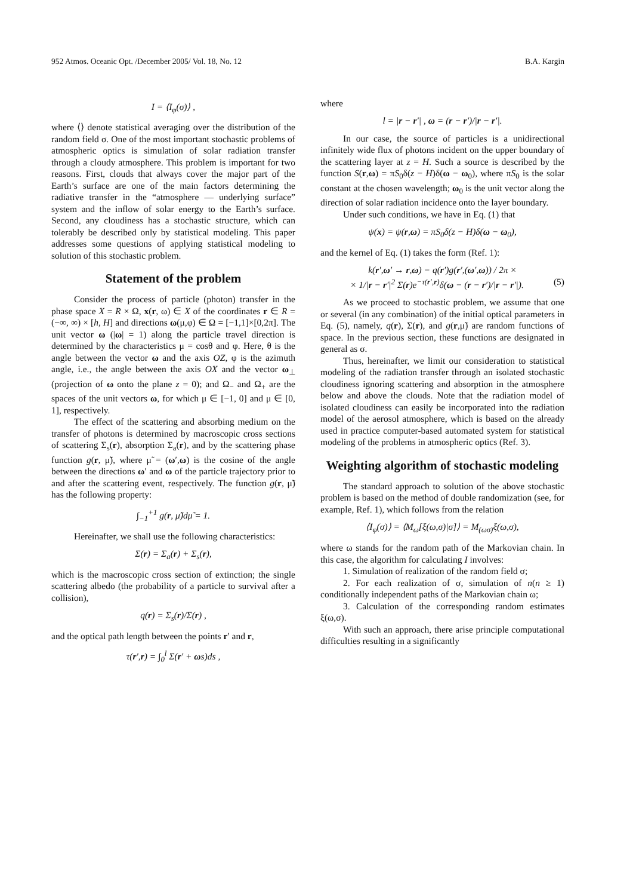952 Atmos. Oceanic Opt. /December 2005/ Vol. 18, No. 12 B.A. Kargin
I = ⟨I<sub>φ</sub>(σ)⟩ ,
where ⟨⟩ denote statistical averaging over the distribution of the random field σ. One of the most important stochastic problems of atmospheric optics is simulation of solar radiation transfer through a cloudy atmosphere. This problem is important for two reasons. First, clouds that always cover the major part of the Earth’s surface are one of the main factors determining the radiative transfer in the “atmosphere — underlying surface” system and the inflow of solar energy to the Earth’s surface. Second, any cloudiness has a stochastic structure, which can tolerably be described only by statistical modeling. This paper addresses some questions of applying statistical modeling to solution of this stochastic problem.
Statement of the problem
Consider the process of particle (photon) transfer in the phase space X = R × Ω, x(r, ω) ∈ X of the coordinates r ∈ R = (−∞, ∞) × [h, H] and directions ω(μ,φ) ∈ Ω = [−1,1]×[0,2π]. The unit vector ω (|ω| = 1) along the particle travel direction is determined by the characteristics μ = cosθ and φ. Here, θ is the angle between the vector ω and the axis OZ, φ is the azimuth angle, i.e., the angle between the axis OX and the vector ω<sub>⊥</sub> (projection of ω onto the plane z = 0); and Ω<sub>−</sub> and Ω<sub>+</sub> are the spaces of the unit vectors ω, for which μ ∈ [−1, 0] and μ ∈ [0, 1], respectively.
The effect of the scattering and absorbing medium on the transfer of photons is determined by macroscopic cross sections of scattering Σ<sub>s</sub>(r), absorption Σ<sub>a</sub>(r), and by the scattering phase function g(r, μ̃), where μ̃ = (ω′,ω) is the cosine of the angle between the directions ω′ and ω of the particle trajectory prior to and after the scattering event, respectively. The function g(r, μ̃) has the following property:
∫<sub>−1</sub><sup>+1</sup> g(r, μ̃)dμ̃ = 1.
Hereinafter, we shall use the following characteristics:
Σ(r) = Σ<sub>a</sub>(r) + Σ<sub>s</sub>(r),
which is the macroscopic cross section of extinction; the single scattering albedo (the probability of a particle to survival after a collision),
q(r) = Σ<sub>s</sub>(r)/Σ(r) ,
and the optical path length between the points r′ and r,
τ(r′,r) = ∫<sub>0</sub><sup>l</sup> Σ(r′ + ωs)ds ,
where
l = |r − r′| , ω = (r − r′)/|r − r′|.
In our case, the source of particles is a unidirectional infinitely wide flux of photons incident on the upper boundary of the scattering layer at z = H. Such a source is described by the function S(r,ω) = πS<sub>0</sub>δ(z − H)δ(ω − ω<sub>0</sub>), where πS<sub>0</sub> is the solar constant at the chosen wavelength; ω<sub>0</sub> is the unit vector along the direction of solar radiation incidence onto the layer boundary.
Under such conditions, we have in Eq. (1) that
ψ(x) = ψ(r,ω) = πS<sub>0</sub>δ(z − H)δ(ω − ω<sub>0</sub>),
and the kernel of Eq. (1) takes the form (Ref. 1):
k(r′,ω′ → r,ω) = q(r′)g(r′,(ω′,ω)) / 2π ×
× 1/|r − r′|<sup>2</sup> Σ(r)e<sup>−τ(r′,r)</sup>δ(ω − (r − r′)/|r − r′|). (5)
As we proceed to stochastic problem, we assume that one or several (in any combination) of the initial optical parameters in Eq. (5), namely, q(r), Σ(r), and g(r,μ̃) are random functions of space. In the previous section, these functions are designated in general as σ.
Thus, hereinafter, we limit our consideration to statistical modeling of the radiation transfer through an isolated stochastic cloudiness ignoring scattering and absorption in the atmosphere below and above the clouds. Note that the radiation model of isolated cloudiness can easily be incorporated into the radiation model of the aerosol atmosphere, which is based on the already used in practice computer-based automated system for statistical modeling of the problems in atmospheric optics (Ref. 3).
Weighting algorithm of stochastic modeling
The standard approach to solution of the above stochastic problem is based on the method of double randomization (see, for example, Ref. 1), which follows from the relation
⟨I<sub>φ</sub>(σ)⟩ = ⟨M<sub>ω</sub>[ξ(ω,σ)|σ]⟩ = M<sub>(ωσ)</sub>ξ(ω,σ),
where ω stands for the random path of the Markovian chain. In this case, the algorithm for calculating I involves:
1. Simulation of realization of the random field σ;
2. For each realization of σ, simulation of n(n ≥ 1) conditionally independent paths of the Markovian chain ω;
3. Calculation of the corresponding random estimates ξ(ω,σ).
With such an approach, there arise principle computational difficulties resulting in a significantly